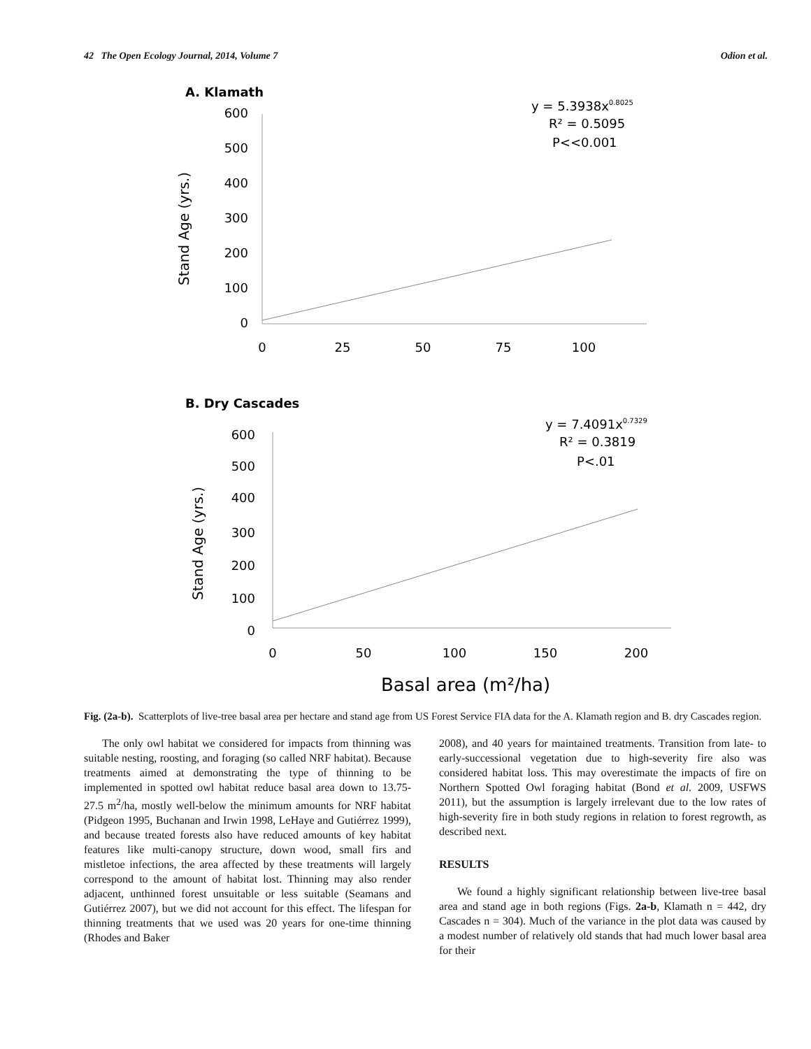42 The Open Ecology Journal, 2014, Volume 7 Odion et al.
A. Klamath
Stand Age (yrs.)
600
500
400
300
200
100
0
0
25
50
75
100
y = 5.3938x0.8025
R² = 0.5095
P<<0.001
B. Dry Cascades
Stand Age (yrs.)
600
500
400
300
200
100
0
0
50
100
150
200
y = 7.4091x0.7329
R² = 0.3819
P<.01
Basal area (m²/ha)
Fig. (2a-b). Scatterplots of live-tree basal area per hectare and stand age from US Forest Service FIA data for the A. Klamath region and B. dry Cascades region.
The only owl habitat we considered for impacts from thinning was suitable nesting, roosting, and foraging (so called NRF habitat). Because treatments aimed at demonstrating the type of thinning to be implemented in spotted owl habitat reduce basal area down to 13.75-27.5 m<sup>2</sup>/ha, mostly well-below the minimum amounts for NRF habitat (Pidgeon 1995, Buchanan and Irwin 1998, LeHaye and Gutiérrez 1999), and because treated forests also have reduced amounts of key habitat features like multi-canopy structure, down wood, small firs and mistletoe infections, the area affected by these treatments will largely correspond to the amount of habitat lost. Thinning may also render adjacent, unthinned forest unsuitable or less suitable (Seamans and Gutiérrez 2007), but we did not account for this effect. The lifespan for thinning treatments that we used was 20 years for one-time thinning (Rhodes and Baker
2008), and 40 years for maintained treatments. Transition from late- to early-successional vegetation due to high-severity fire also was considered habitat loss. This may overestimate the impacts of fire on Northern Spotted Owl foraging habitat (Bond et al. 2009, USFWS 2011), but the assumption is largely irrelevant due to the low rates of high-severity fire in both study regions in relation to forest regrowth, as described next.
RESULTS
We found a highly significant relationship between live-tree basal area and stand age in both regions (Figs. 2a-b, Klamath n = 442, dry Cascades n = 304). Much of the variance in the plot data was caused by a modest number of relatively old stands that had much lower basal area for their